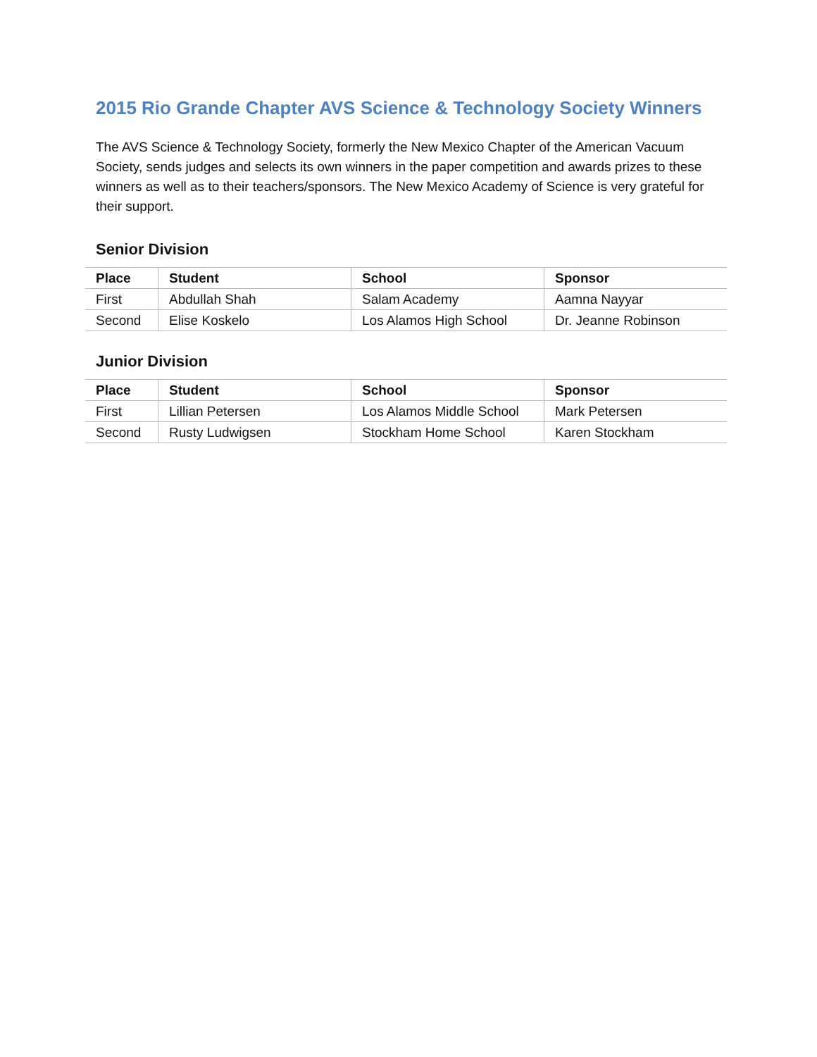2015 Rio Grande Chapter AVS Science & Technology Society Winners
The AVS Science & Technology Society, formerly the New Mexico Chapter of the American Vacuum Society, sends judges and selects its own winners in the paper competition and awards prizes to these winners as well as to their teachers/sponsors. The New Mexico Academy of Science is very grateful for their support.
Senior Division
| Place | Student | School | Sponsor |
| --- | --- | --- | --- |
| First | Abdullah Shah | Salam Academy | Aamna Nayyar |
| Second | Elise Koskelo | Los Alamos High School | Dr. Jeanne Robinson |
Junior Division
| Place | Student | School | Sponsor |
| --- | --- | --- | --- |
| First | Lillian Petersen | Los Alamos Middle School | Mark Petersen |
| Second | Rusty Ludwigsen | Stockham Home School | Karen Stockham |